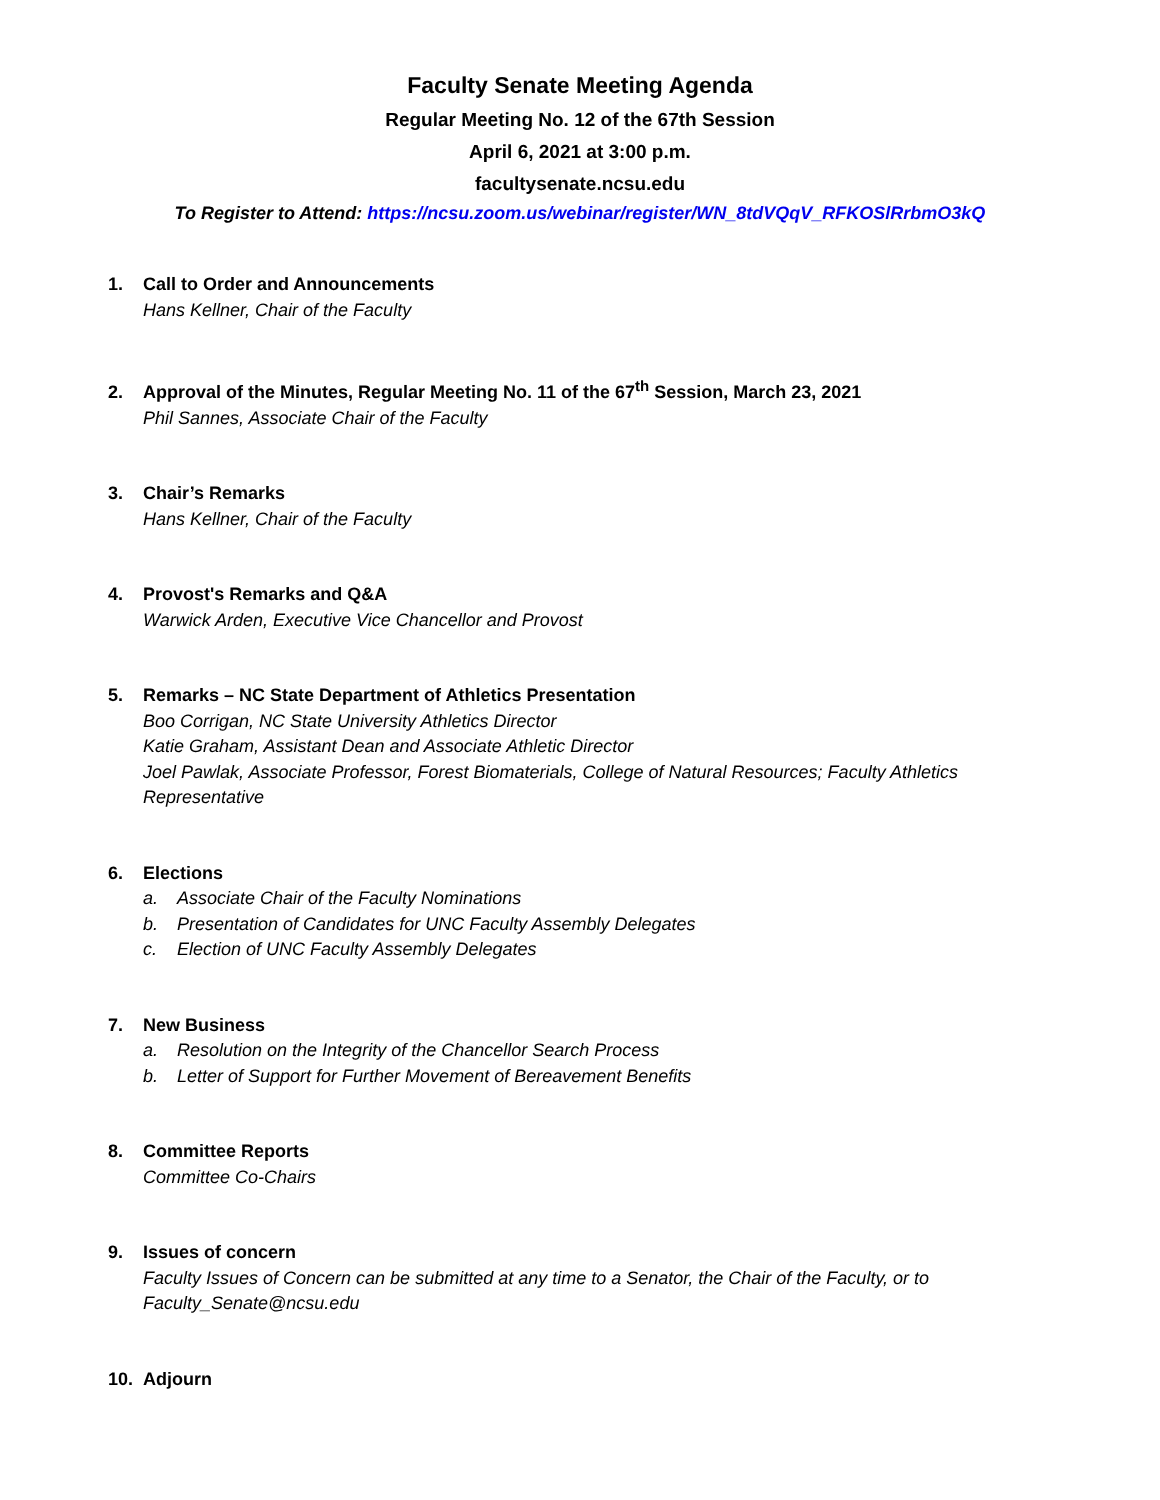Faculty Senate Meeting Agenda
Regular Meeting No. 12 of the 67th Session
April 6, 2021 at 3:00 p.m.
facultysenate.ncsu.edu
To Register to Attend: https://ncsu.zoom.us/webinar/register/WN_8tdVQqV_RFKOSlRrbmO3kQ
1. Call to Order and Announcements
Hans Kellner, Chair of the Faculty
2. Approval of the Minutes, Regular Meeting No. 11 of the 67<sup>th</sup> Session, March 23, 2021
Phil Sannes, Associate Chair of the Faculty
3. Chair’s Remarks
Hans Kellner, Chair of the Faculty
4. Provost's Remarks and Q&A
Warwick Arden, Executive Vice Chancellor and Provost
5. Remarks – NC State Department of Athletics Presentation
Boo Corrigan, NC State University Athletics Director
Katie Graham, Assistant Dean and Associate Athletic Director
Joel Pawlak, Associate Professor, Forest Biomaterials, College of Natural Resources; Faculty Athletics Representative
6. Elections
a. Associate Chair of the Faculty Nominations
b. Presentation of Candidates for UNC Faculty Assembly Delegates
c. Election of UNC Faculty Assembly Delegates
7. New Business
a. Resolution on the Integrity of the Chancellor Search Process
b. Letter of Support for Further Movement of Bereavement Benefits
8. Committee Reports
Committee Co-Chairs
9. Issues of concern
Faculty Issues of Concern can be submitted at any time to a Senator, the Chair of the Faculty, or to Faculty_Senate@ncsu.edu
10. Adjourn